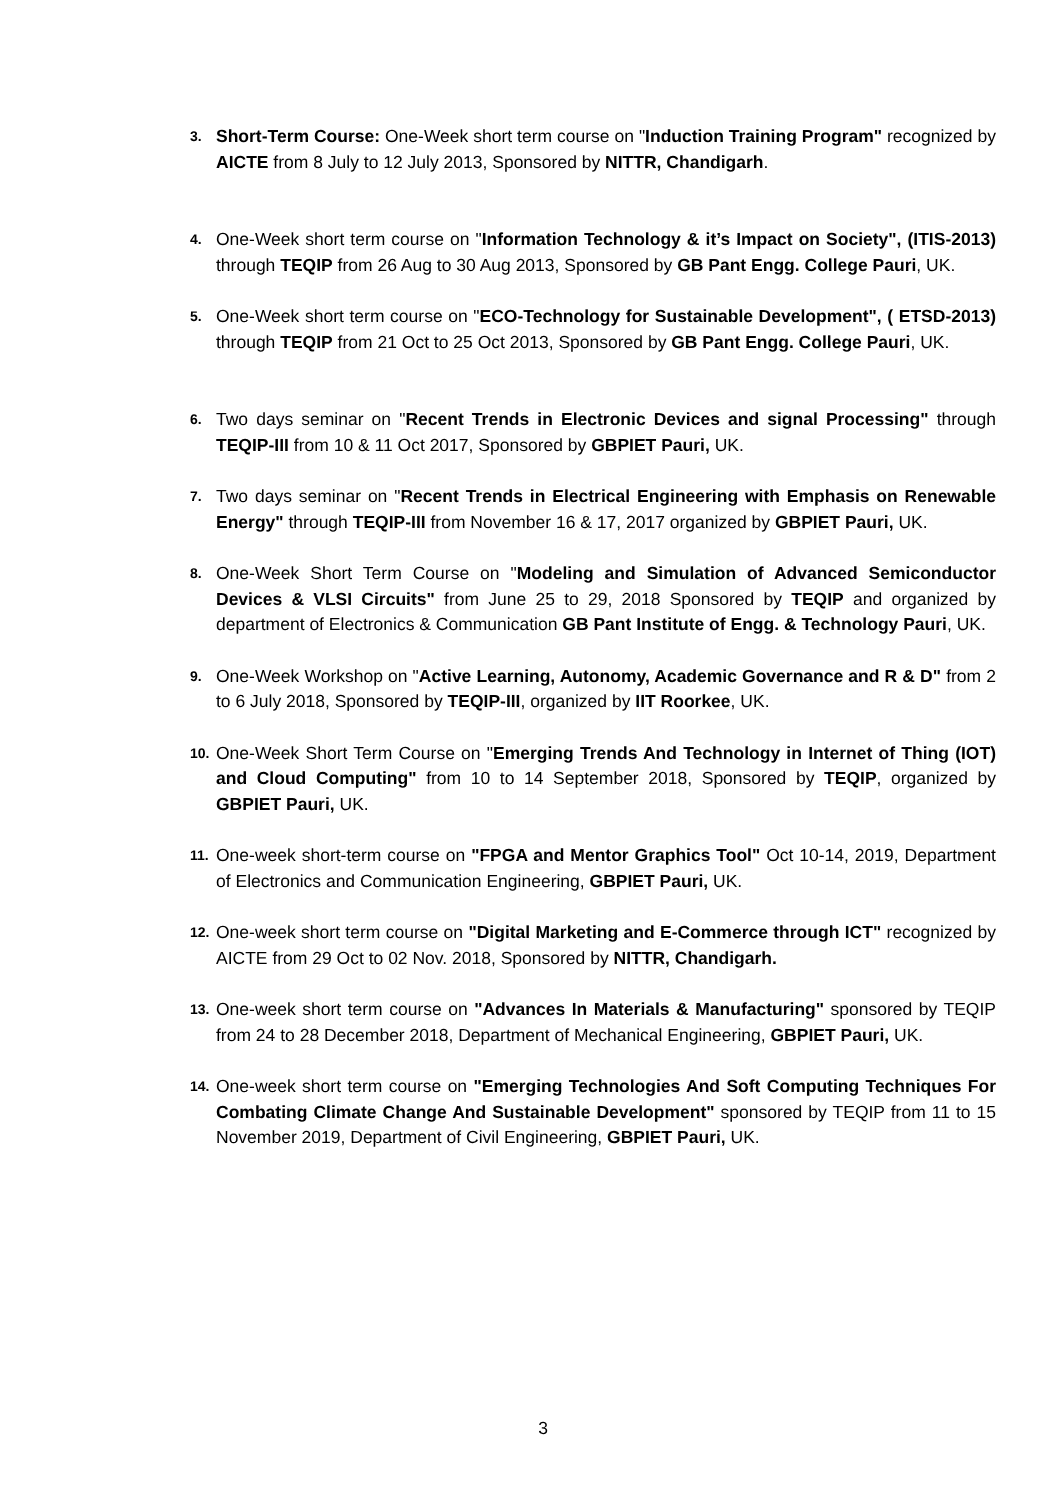3. Short-Term Course: One-Week short term course on "Induction Training Program" recognized by AICTE from 8 July to 12 July 2013, Sponsored by NITTR, Chandigarh.
4. One-Week short term course on "Information Technology & it’s Impact on Society", (ITIS-2013) through TEQIP from 26 Aug to 30 Aug 2013, Sponsored by GB Pant Engg. College Pauri, UK.
5. One-Week short term course on "ECO-Technology for Sustainable Development", ( ETSD-2013) through TEQIP from 21 Oct to 25 Oct 2013, Sponsored by GB Pant Engg. College Pauri, UK.
6. Two days seminar on "Recent Trends in Electronic Devices and signal Processing" through TEQIP-III from 10 & 11 Oct 2017, Sponsored by GBPIET Pauri, UK.
7. Two days seminar on "Recent Trends in Electrical Engineering with Emphasis on Renewable Energy" through TEQIP-III from November 16 & 17, 2017 organized by GBPIET Pauri, UK.
8. One-Week Short Term Course on "Modeling and Simulation of Advanced Semiconductor Devices & VLSI Circuits" from June 25 to 29, 2018 Sponsored by TEQIP and organized by department of Electronics & Communication GB Pant Institute of Engg. & Technology Pauri, UK.
9. One-Week Workshop on "Active Learning, Autonomy, Academic Governance and R & D" from 2 to 6 July 2018, Sponsored by TEQIP-III, organized by IIT Roorkee, UK.
10. One-Week Short Term Course on "Emerging Trends And Technology in Internet of Thing (IOT) and Cloud Computing" from 10 to 14 September 2018, Sponsored by TEQIP, organized by GBPIET Pauri, UK.
11. One-week short-term course on "FPGA and Mentor Graphics Tool" Oct 10-14, 2019, Department of Electronics and Communication Engineering, GBPIET Pauri, UK.
12. One-week short term course on "Digital Marketing and E-Commerce through ICT" recognized by AICTE from 29 Oct to 02 Nov. 2018, Sponsored by NITTR, Chandigarh.
13. One-week short term course on "Advances In Materials & Manufacturing" sponsored by TEQIP from 24 to 28 December 2018, Department of Mechanical Engineering, GBPIET Pauri, UK.
14. One-week short term course on "Emerging Technologies And Soft Computing Techniques For Combating Climate Change And Sustainable Development" sponsored by TEQIP from 11 to 15 November 2019, Department of Civil Engineering, GBPIET Pauri, UK.
3